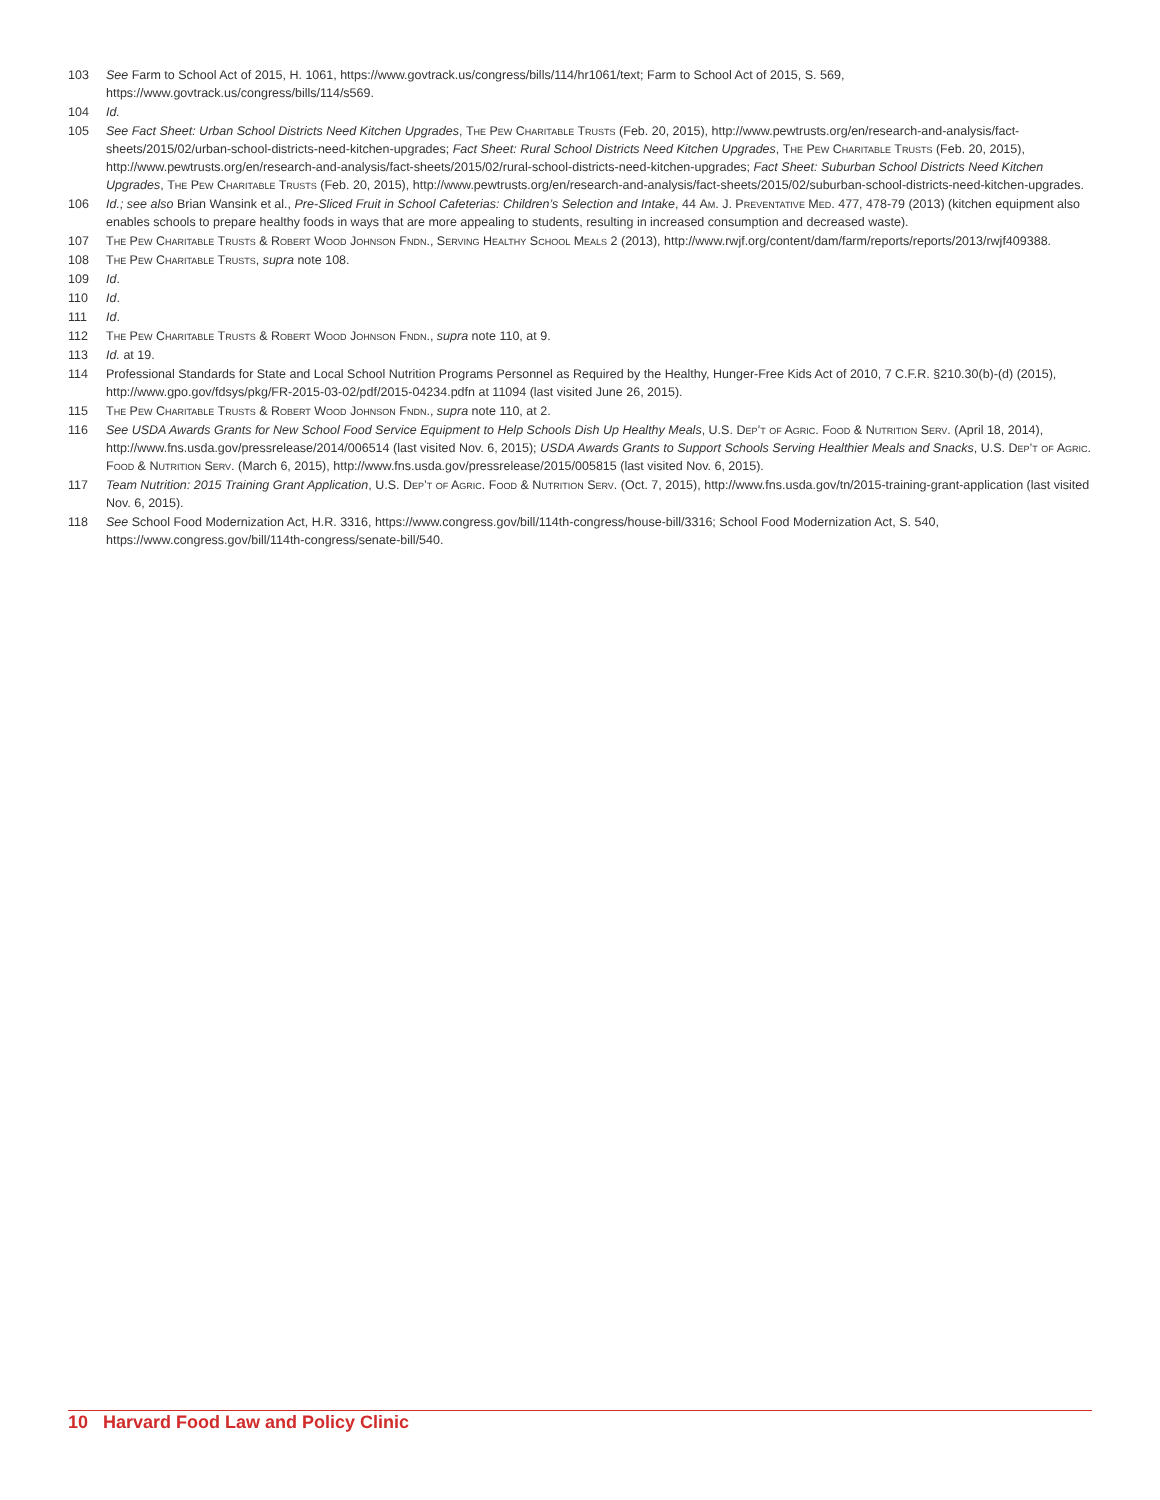103 See Farm to School Act of 2015, H. 1061, https://www.govtrack.us/congress/bills/114/hr1061/text; Farm to School Act of 2015, S. 569, https://www.govtrack.us/congress/bills/114/s569.
104 Id.
105 See Fact Sheet: Urban School Districts Need Kitchen Upgrades, The Pew Charitable Trusts (Feb. 20, 2015), http://www.pewtrusts.org/en/research-and-analysis/fact-sheets/2015/02/urban-school-districts-need-kitchen-upgrades; Fact Sheet: Rural School Districts Need Kitchen Upgrades, The Pew Charitable Trusts (Feb. 20, 2015), http://www.pewtrusts.org/en/research-and-analysis/fact-sheets/2015/02/rural-school-districts-need-kitchen-upgrades; Fact Sheet: Suburban School Districts Need Kitchen Upgrades, The Pew Charitable Trusts (Feb. 20, 2015), http://www.pewtrusts.org/en/research-and-analysis/fact-sheets/2015/02/suburban-school-districts-need-kitchen-upgrades.
106 Id.; see also Brian Wansink et al., Pre-Sliced Fruit in School Cafeterias: Children’s Selection and Intake, 44 Am. J. Preventative Med. 477, 478-79 (2013) (kitchen equipment also enables schools to prepare healthy foods in ways that are more appealing to students, resulting in increased consumption and decreased waste).
107 The Pew Charitable Trusts & Robert Wood Johnson Fndn., Serving Healthy School Meals 2 (2013), http://www.rwjf.org/content/dam/farm/reports/reports/2013/rwjf409388.
108 The Pew Charitable Trusts, supra note 108.
109 Id.
110 Id.
111 Id.
112 The Pew Charitable Trusts & Robert Wood Johnson Fndn., supra note 110, at 9.
113 Id. at 19.
114 Professional Standards for State and Local School Nutrition Programs Personnel as Required by the Healthy, Hunger-Free Kids Act of 2010, 7 C.F.R. §210.30(b)-(d) (2015), http://www.gpo.gov/fdsys/pkg/FR-2015-03-02/pdf/2015-04234.pdfn at 11094 (last visited June 26, 2015).
115 The Pew Charitable Trusts & Robert Wood Johnson Fndn., supra note 110, at 2.
116 See USDA Awards Grants for New School Food Service Equipment to Help Schools Dish Up Healthy Meals, U.S. Dep’t of Agric. Food & Nutrition Serv. (April 18, 2014), http://www.fns.usda.gov/pressrelease/2014/006514 (last visited Nov. 6, 2015); USDA Awards Grants to Support Schools Serving Healthier Meals and Snacks, U.S. Dep’t of Agric. Food & Nutrition Serv. (March 6, 2015), http://www.fns.usda.gov/pressrelease/2015/005815 (last visited Nov. 6, 2015).
117 Team Nutrition: 2015 Training Grant Application, U.S. Dep’t of Agric. Food & Nutrition Serv. (Oct. 7, 2015), http://www.fns.usda.gov/tn/2015-training-grant-application (last visited Nov. 6, 2015).
118 See School Food Modernization Act, H.R. 3316, https://www.congress.gov/bill/114th-congress/house-bill/3316; School Food Modernization Act, S. 540, https://www.congress.gov/bill/114th-congress/senate-bill/540.
10 Harvard Food Law and Policy Clinic